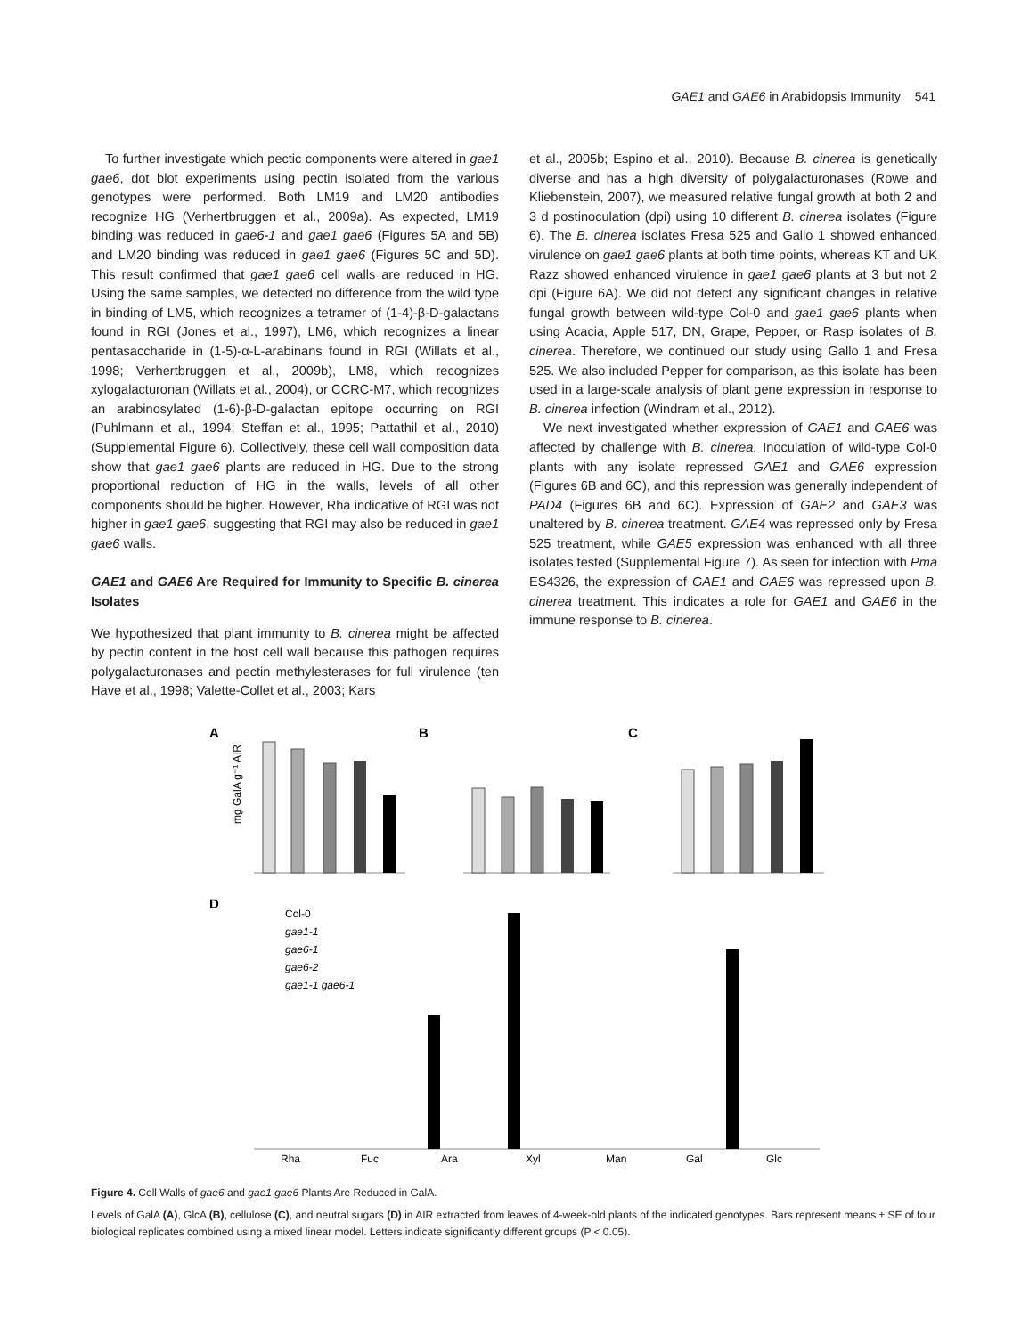GAE1 and GAE6 in Arabidopsis Immunity 541
To further investigate which pectic components were altered in gae1 gae6, dot blot experiments using pectin isolated from the various genotypes were performed. Both LM19 and LM20 antibodies recognize HG (Verhertbruggen et al., 2009a). As expected, LM19 binding was reduced in gae6-1 and gae1 gae6 (Figures 5A and 5B) and LM20 binding was reduced in gae1 gae6 (Figures 5C and 5D). This result confirmed that gae1 gae6 cell walls are reduced in HG. Using the same samples, we detected no difference from the wild type in binding of LM5, which recognizes a tetramer of (1-4)-β-D-galactans found in RGI (Jones et al., 1997), LM6, which recognizes a linear pentasaccharide in (1-5)-α-L-arabinans found in RGI (Willats et al., 1998; Verhertbruggen et al., 2009b), LM8, which recognizes xylogalacturonan (Willats et al., 2004), or CCRC-M7, which recognizes an arabinosylated (1-6)-β-D-galactan epitope occurring on RGI (Puhlmann et al., 1994; Steffan et al., 1995; Pattathil et al., 2010) (Supplemental Figure 6). Collectively, these cell wall composition data show that gae1 gae6 plants are reduced in HG. Due to the strong proportional reduction of HG in the walls, levels of all other components should be higher. However, Rha indicative of RGI was not higher in gae1 gae6, suggesting that RGI may also be reduced in gae1 gae6 walls.
GAE1 and GAE6 Are Required for Immunity to Specific B. cinerea Isolates
We hypothesized that plant immunity to B. cinerea might be affected by pectin content in the host cell wall because this pathogen requires polygalacturonases and pectin methylesterases for full virulence (ten Have et al., 1998; Valette-Collet et al., 2003; Kars
et al., 2005b; Espino et al., 2010). Because B. cinerea is genetically diverse and has a high diversity of polygalacturonases (Rowe and Kliebenstein, 2007), we measured relative fungal growth at both 2 and 3 d postinoculation (dpi) using 10 different B. cinerea isolates (Figure 6). The B. cinerea isolates Fresa 525 and Gallo 1 showed enhanced virulence on gae1 gae6 plants at both time points, whereas KT and UK Razz showed enhanced virulence in gae1 gae6 plants at 3 but not 2 dpi (Figure 6A). We did not detect any significant changes in relative fungal growth between wild-type Col-0 and gae1 gae6 plants when using Acacia, Apple 517, DN, Grape, Pepper, or Rasp isolates of B. cinerea. Therefore, we continued our study using Gallo 1 and Fresa 525. We also included Pepper for comparison, as this isolate has been used in a large-scale analysis of plant gene expression in response to B. cinerea infection (Windram et al., 2012).
We next investigated whether expression of GAE1 and GAE6 was affected by challenge with B. cinerea. Inoculation of wild-type Col-0 plants with any isolate repressed GAE1 and GAE6 expression (Figures 6B and 6C), and this repression was generally independent of PAD4 (Figures 6B and 6C). Expression of GAE2 and GAE3 was unaltered by B. cinerea treatment. GAE4 was repressed only by Fresa 525 treatment, while GAE5 expression was enhanced with all three isolates tested (Supplemental Figure 7). As seen for infection with Pma ES4326, the expression of GAE1 and GAE6 was repressed upon B. cinerea treatment. This indicates a role for GAE1 and GAE6 in the immune response to B. cinerea.
A
B
C
mg GalA g⁻¹ AIR
D
Col-0
gae1-1
gae6-1
gae6-2
gae1-1 gae6-1
Rha
Fuc
Ara
Xyl
Man
Gal
Glc
Figure 4. Cell Walls of gae6 and gae1 gae6 Plants Are Reduced in GalA.
Levels of GalA (A), GlcA (B), cellulose (C), and neutral sugars (D) in AIR extracted from leaves of 4-week-old plants of the indicated genotypes. Bars represent means ± SE of four biological replicates combined using a mixed linear model. Letters indicate significantly different groups (P < 0.05).